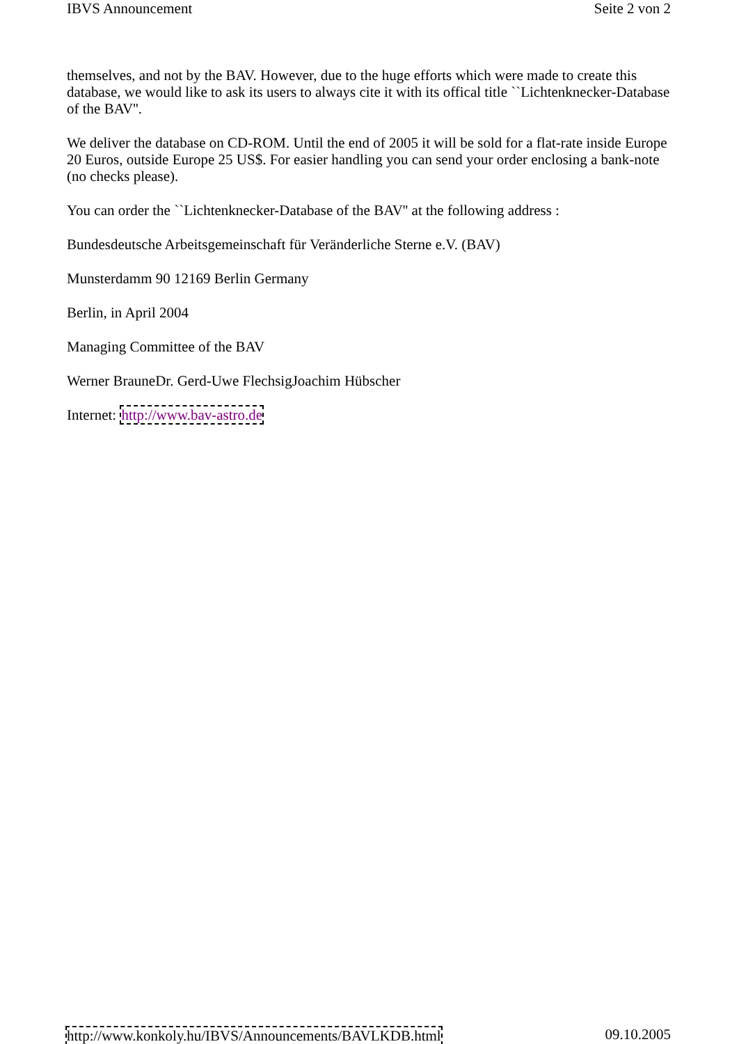IBVS Announcement Seite 2 von 2
themselves, and not by the BAV. However, due to the huge efforts which were made to create this database, we would like to ask its users to always cite it with its offical title ``Lichtenknecker-Database of the BAV''.
We deliver the database on CD-ROM. Until the end of 2005 it will be sold for a flat-rate inside Europe 20 Euros, outside Europe 25 US$. For easier handling you can send your order enclosing a bank-note (no checks please).
You can order the ``Lichtenknecker-Database of the BAV'' at the following address :
Bundesdeutsche Arbeitsgemeinschaft für Veränderliche Sterne e.V. (BAV)
Munsterdamm 90 12169 Berlin Germany
Berlin, in April 2004
Managing Committee of the BAV
Werner BrauneDr. Gerd-Uwe FlechsigJoachim Hübscher
Internet: http://www.bav-astro.de
http://www.konkoly.hu/IBVS/Announcements/BAVLKDB.html 09.10.2005